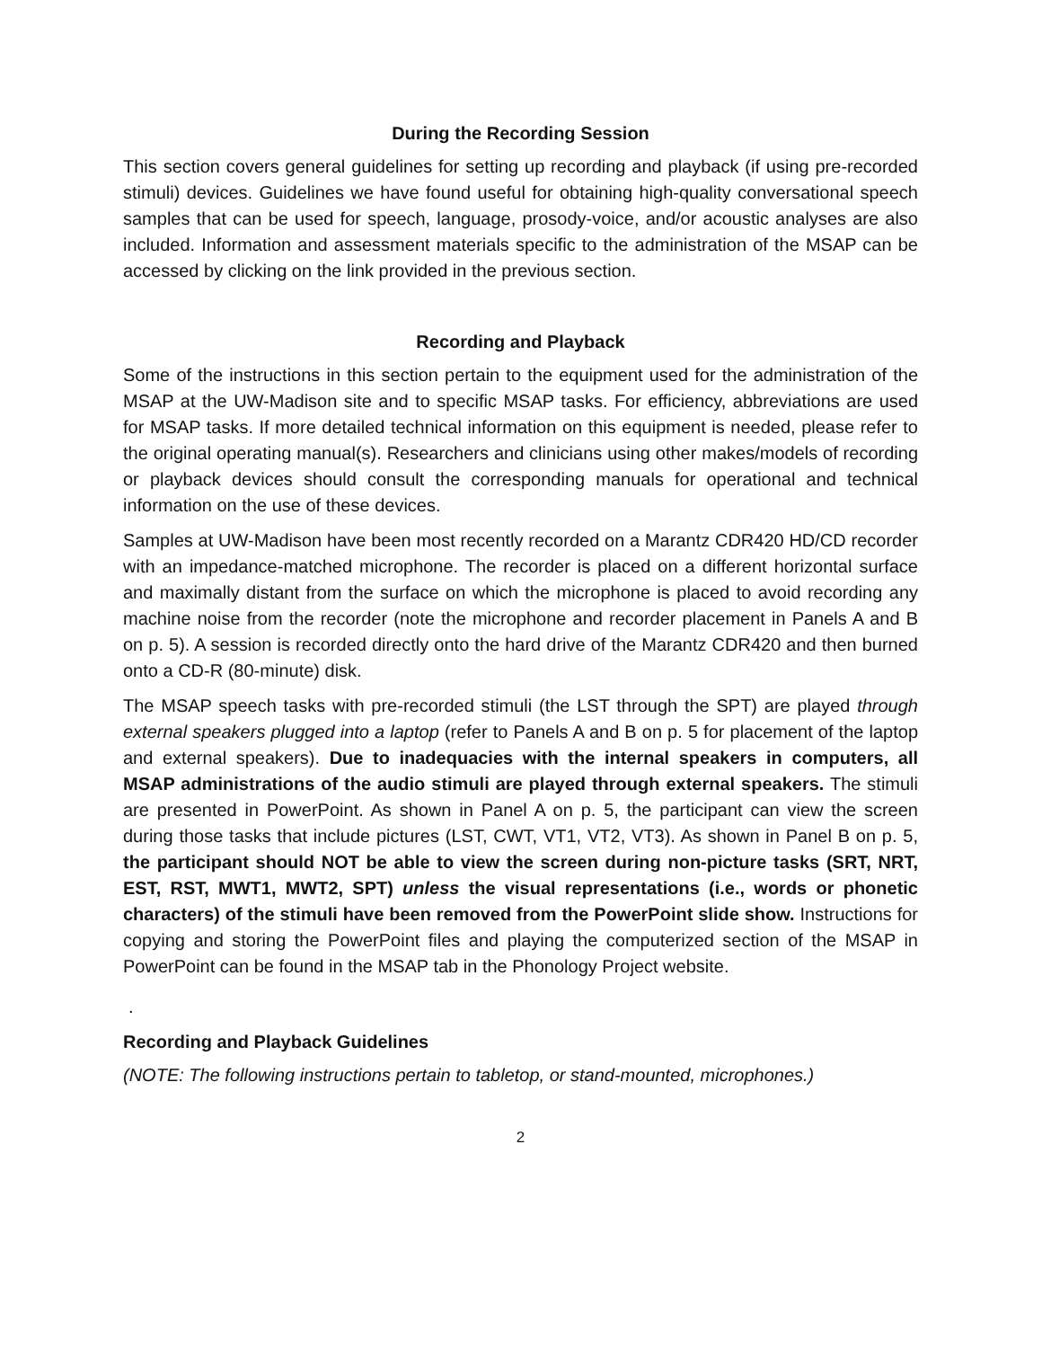During the Recording Session
This section covers general guidelines for setting up recording and playback (if using pre-recorded stimuli) devices. Guidelines we have found useful for obtaining high-quality conversational speech samples that can be used for speech, language, prosody-voice, and/or acoustic analyses are also included. Information and assessment materials specific to the administration of the MSAP can be accessed by clicking on the link provided in the previous section.
Recording and Playback
Some of the instructions in this section pertain to the equipment used for the administration of the MSAP at the UW-Madison site and to specific MSAP tasks. For efficiency, abbreviations are used for MSAP tasks. If more detailed technical information on this equipment is needed, please refer to the original operating manual(s). Researchers and clinicians using other makes/models of recording or playback devices should consult the corresponding manuals for operational and technical information on the use of these devices.
Samples at UW-Madison have been most recently recorded on a Marantz CDR420 HD/CD recorder with an impedance-matched microphone. The recorder is placed on a different horizontal surface and maximally distant from the surface on which the microphone is placed to avoid recording any machine noise from the recorder (note the microphone and recorder placement in Panels A and B on p. 5). A session is recorded directly onto the hard drive of the Marantz CDR420 and then burned onto a CD-R (80-minute) disk.
The MSAP speech tasks with pre-recorded stimuli (the LST through the SPT) are played through external speakers plugged into a laptop (refer to Panels A and B on p. 5 for placement of the laptop and external speakers). Due to inadequacies with the internal speakers in computers, all MSAP administrations of the audio stimuli are played through external speakers. The stimuli are presented in PowerPoint. As shown in Panel A on p. 5, the participant can view the screen during those tasks that include pictures (LST, CWT, VT1, VT2, VT3). As shown in Panel B on p. 5, the participant should NOT be able to view the screen during non-picture tasks (SRT, NRT, EST, RST, MWT1, MWT2, SPT) unless the visual representations (i.e., words or phonetic characters) of the stimuli have been removed from the PowerPoint slide show. Instructions for copying and storing the PowerPoint files and playing the computerized section of the MSAP in PowerPoint can be found in the MSAP tab in the Phonology Project website.
.
Recording and Playback Guidelines
(NOTE: The following instructions pertain to tabletop, or stand-mounted, microphones.)
2